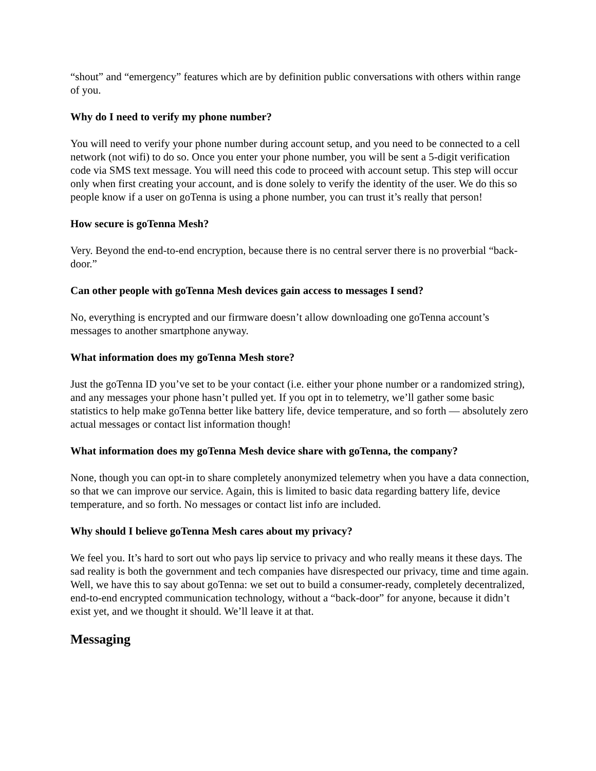“shout” and “emergency” features which are by definition public conversations with others within range of you.
Why do I need to verify my phone number?
You will need to verify your phone number during account setup, and you need to be connected to a cell network (not wifi) to do so. Once you enter your phone number, you will be sent a 5-digit verification code via SMS text message. You will need this code to proceed with account setup. This step will occur only when first creating your account, and is done solely to verify the identity of the user. We do this so people know if a user on goTenna is using a phone number, you can trust it’s really that person!
How secure is goTenna Mesh?
Very. Beyond the end-to-end encryption, because there is no central server there is no proverbial “back-door.”
Can other people with goTenna Mesh devices gain access to messages I send?
No, everything is encrypted and our firmware doesn’t allow downloading one goTenna account’s messages to another smartphone anyway.
What information does my goTenna Mesh store?
Just the goTenna ID you’ve set to be your contact (i.e. either your phone number or a randomized string), and any messages your phone hasn’t pulled yet. If you opt in to telemetry, we’ll gather some basic statistics to help make goTenna better like battery life, device temperature, and so forth — absolutely zero actual messages or contact list information though!
What information does my goTenna Mesh device share with goTenna, the company?
None, though you can opt-in to share completely anonymized telemetry when you have a data connection, so that we can improve our service. Again, this is limited to basic data regarding battery life, device temperature, and so forth. No messages or contact list info are included.
Why should I believe goTenna Mesh cares about my privacy?
We feel you. It’s hard to sort out who pays lip service to privacy and who really means it these days. The sad reality is both the government and tech companies have disrespected our privacy, time and time again. Well, we have this to say about goTenna: we set out to build a consumer-ready, completely decentralized, end-to-end encrypted communication technology, without a “back-door” for anyone, because it didn’t exist yet, and we thought it should. We’ll leave it at that.
Messaging